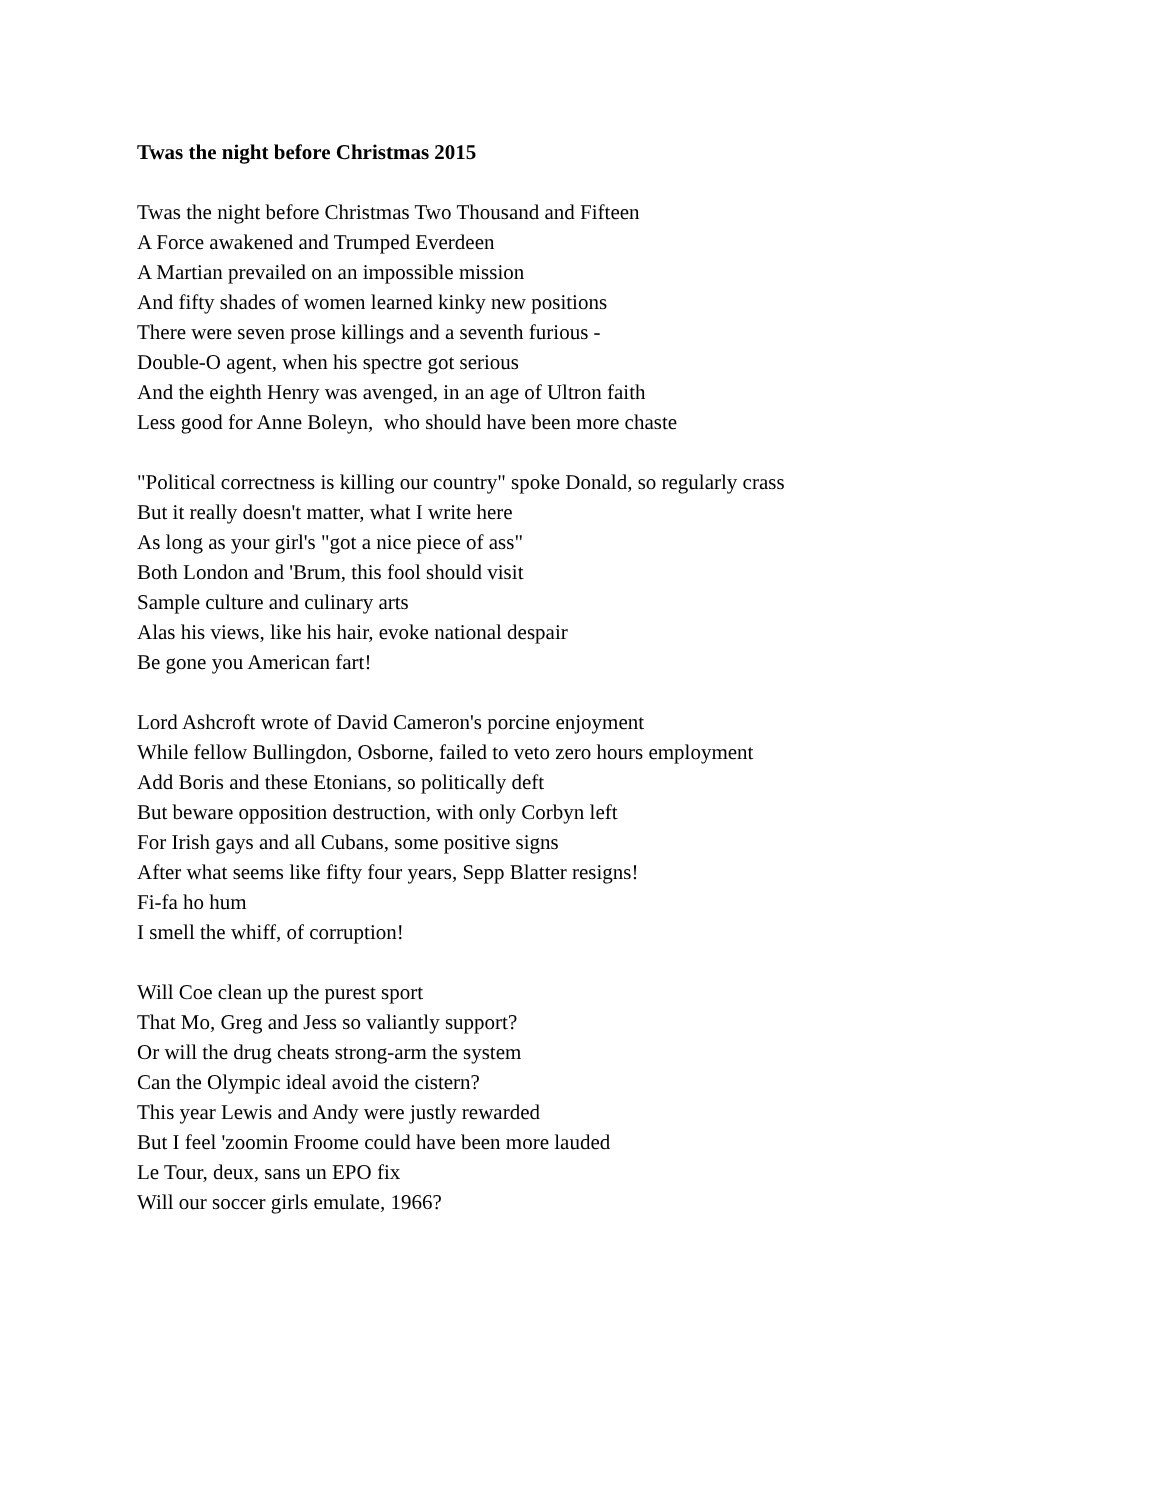Twas the night before Christmas 2015
Twas the night before Christmas Two Thousand and Fifteen
A Force awakened and Trumped Everdeen
A Martian prevailed on an impossible mission
And fifty shades of women learned kinky new positions
There were seven prose killings and a seventh furious -
Double-O agent, when his spectre got serious
And the eighth Henry was avenged, in an age of Ultron faith
Less good for Anne Boleyn, who should have been more chaste
"Political correctness is killing our country" spoke Donald, so regularly crass
But it really doesn't matter, what I write here
As long as your girl's "got a nice piece of ass"
Both London and 'Brum, this fool should visit
Sample culture and culinary arts
Alas his views, like his hair, evoke national despair
Be gone you American fart!
Lord Ashcroft wrote of David Cameron's porcine enjoyment
While fellow Bullingdon, Osborne, failed to veto zero hours employment
Add Boris and these Etonians, so politically deft
But beware opposition destruction, with only Corbyn left
For Irish gays and all Cubans, some positive signs
After what seems like fifty four years, Sepp Blatter resigns!
Fi-fa ho hum
I smell the whiff, of corruption!
Will Coe clean up the purest sport
That Mo, Greg and Jess so valiantly support?
Or will the drug cheats strong-arm the system
Can the Olympic ideal avoid the cistern?
This year Lewis and Andy were justly rewarded
But I feel 'zoomin Froome could have been more lauded
Le Tour, deux, sans un EPO fix
Will our soccer girls emulate, 1966?